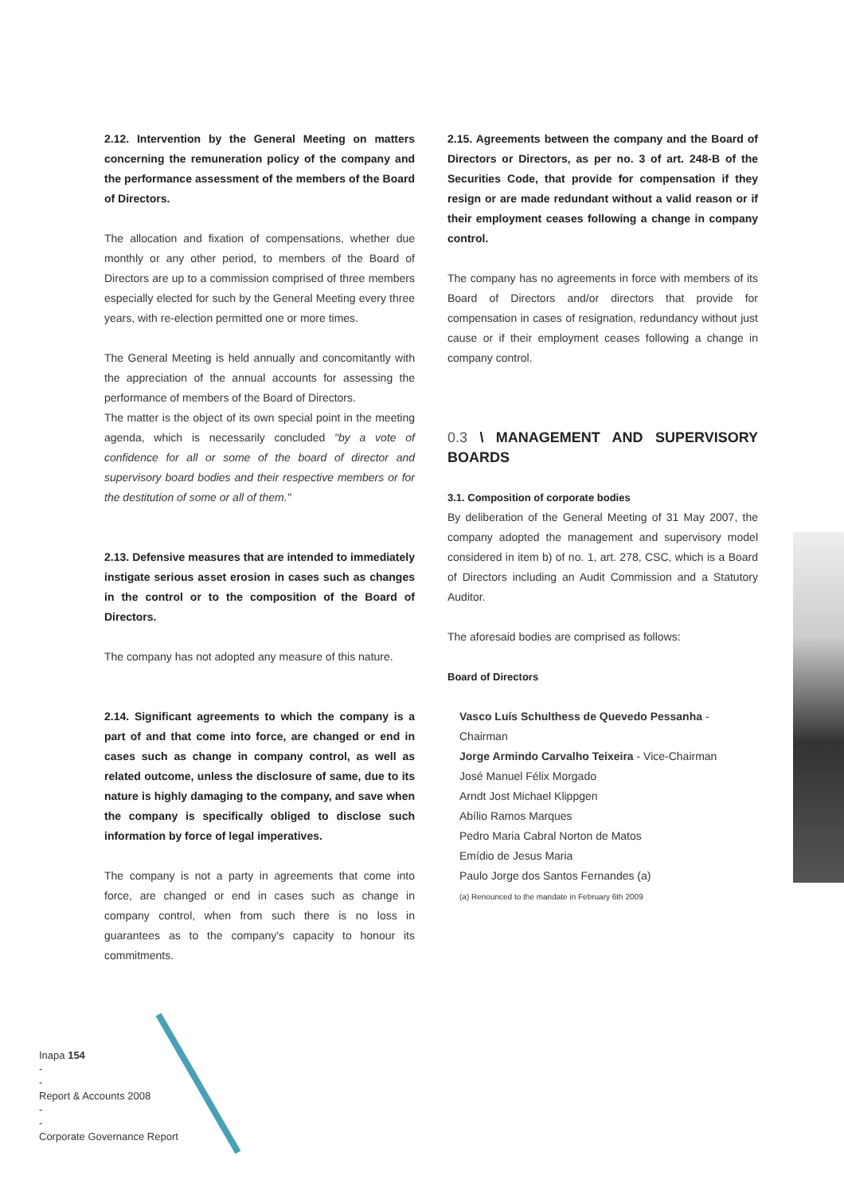2.12. Intervention by the General Meeting on matters concerning the remuneration policy of the company and the performance assessment of the members of the Board of Directors.
The allocation and fixation of compensations, whether due monthly or any other period, to members of the Board of Directors are up to a commission comprised of three members especially elected for such by the General Meeting every three years, with re-election permitted one or more times.
The General Meeting is held annually and concomitantly with the appreciation of the annual accounts for assessing the performance of members of the Board of Directors.
The matter is the object of its own special point in the meeting agenda, which is necessarily concluded "by a vote of confidence for all or some of the board of director and supervisory board bodies and their respective members or for the destitution of some or all of them."
2.13. Defensive measures that are intended to immediately instigate serious asset erosion in cases such as changes in the control or to the composition of the Board of Directors.
The company has not adopted any measure of this nature.
2.14. Significant agreements to which the company is a part of and that come into force, are changed or end in cases such as change in company control, as well as related outcome, unless the disclosure of same, due to its nature is highly damaging to the company, and save when the company is specifically obliged to disclose such information by force of legal imperatives.
The company is not a party in agreements that come into force, are changed or end in cases such as change in company control, when from such there is no loss in guarantees as to the company's capacity to honour its commitments.
2.15. Agreements between the company and the Board of Directors or Directors, as per no. 3 of art. 248-B of the Securities Code, that provide for compensation if they resign or are made redundant without a valid reason or if their employment ceases following a change in company control.
The company has no agreements in force with members of its Board of Directors and/or directors that provide for compensation in cases of resignation, redundancy without just cause or if their employment ceases following a change in company control.
0.3 \ MANAGEMENT AND SUPERVISORY BOARDS
3.1. Composition of corporate bodies
By deliberation of the General Meeting of 31 May 2007, the company adopted the management and supervisory model considered in item b) of no. 1, art. 278, CSC, which is a Board of Directors including an Audit Commission and a Statutory Auditor.
The aforesaid bodies are comprised as follows:
Board of Directors
Vasco Luís Schulthess de Quevedo Pessanha - Chairman
Jorge Armindo Carvalho Teixeira - Vice-Chairman
José Manuel Félix Morgado
Arndt Jost Michael Klippgen
Abílio Ramos Marques
Pedro Maria Cabral Norton de Matos
Emídio de Jesus Maria
Paulo Jorge dos Santos Fernandes (a)
(a) Renounced to the mandate in February 6th 2009
Inapa 154
-
-
Report & Accounts 2008
-
-
Corporate Governance Report